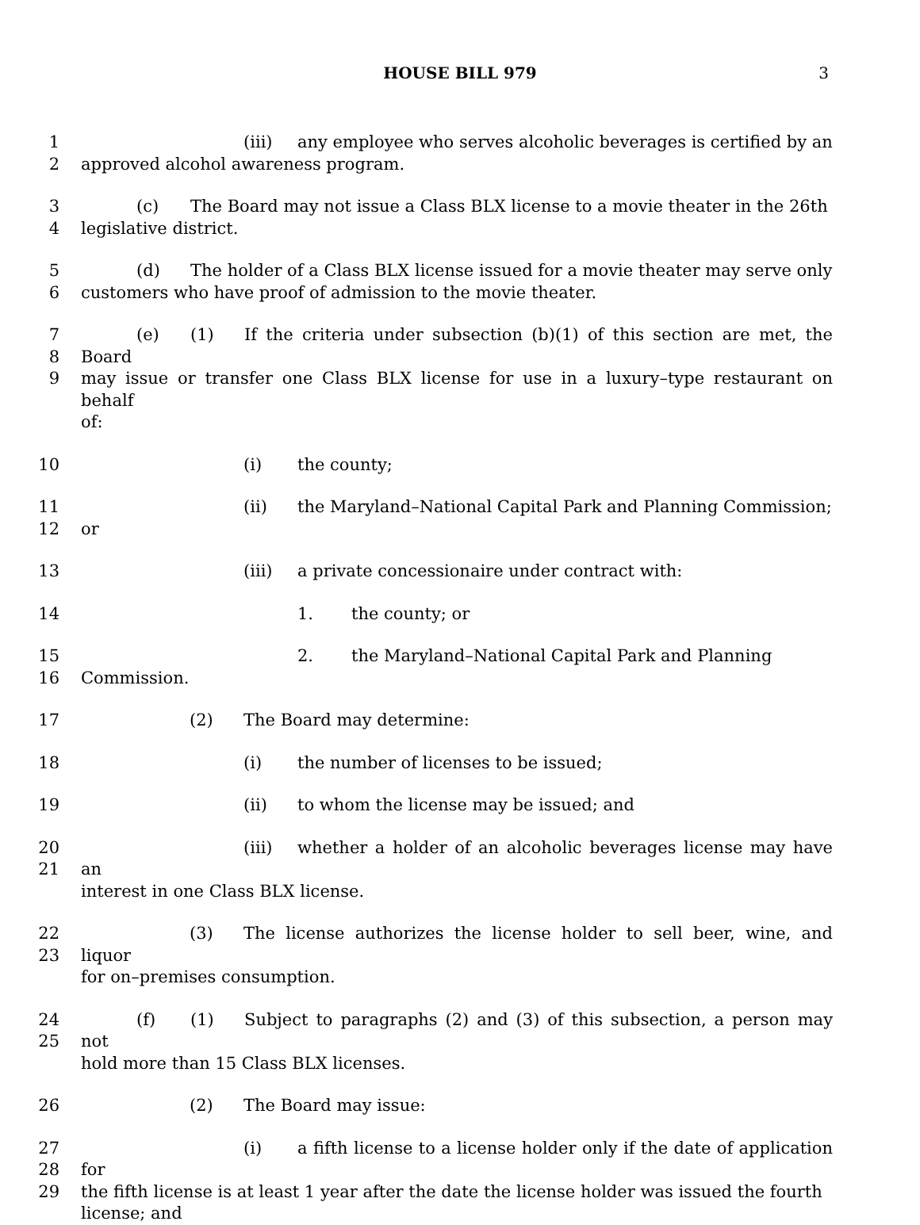HOUSE BILL 979 3
1
2
(iii) any employee who serves alcoholic beverages is certified by an
approved alcohol awareness program.
3
4
(c) The Board may not issue a Class BLX license to a movie theater in the 26th
legislative district.
5
6
(d) The holder of a Class BLX license issued for a movie theater may serve only
customers who have proof of admission to the movie theater.
7
8
9
(e) (1) If the criteria under subsection (b)(1) of this section are met, the Board
may issue or transfer one Class BLX license for use in a luxury–type restaurant on behalf
of:
10 (i) the county;
11
12
(ii) the Maryland–National Capital Park and Planning Commission;
or
13 (iii) a private concessionaire under contract with:
14 1. the county; or
15
16
2. the Maryland–National Capital Park and Planning
Commission.
17 (2) The Board may determine:
18 (i) the number of licenses to be issued;
19 (ii) to whom the license may be issued; and
20
21
(iii) whether a holder of an alcoholic beverages license may have an
interest in one Class BLX license.
22
23
(3) The license authorizes the license holder to sell beer, wine, and liquor
for on–premises consumption.
24
25
(f) (1) Subject to paragraphs (2) and (3) of this subsection, a person may not
hold more than 15 Class BLX licenses.
26 (2) The Board may issue:
27
28
29
(i) a fifth license to a license holder only if the date of application for
the fifth license is at least 1 year after the date the license holder was issued the fourth
license; and